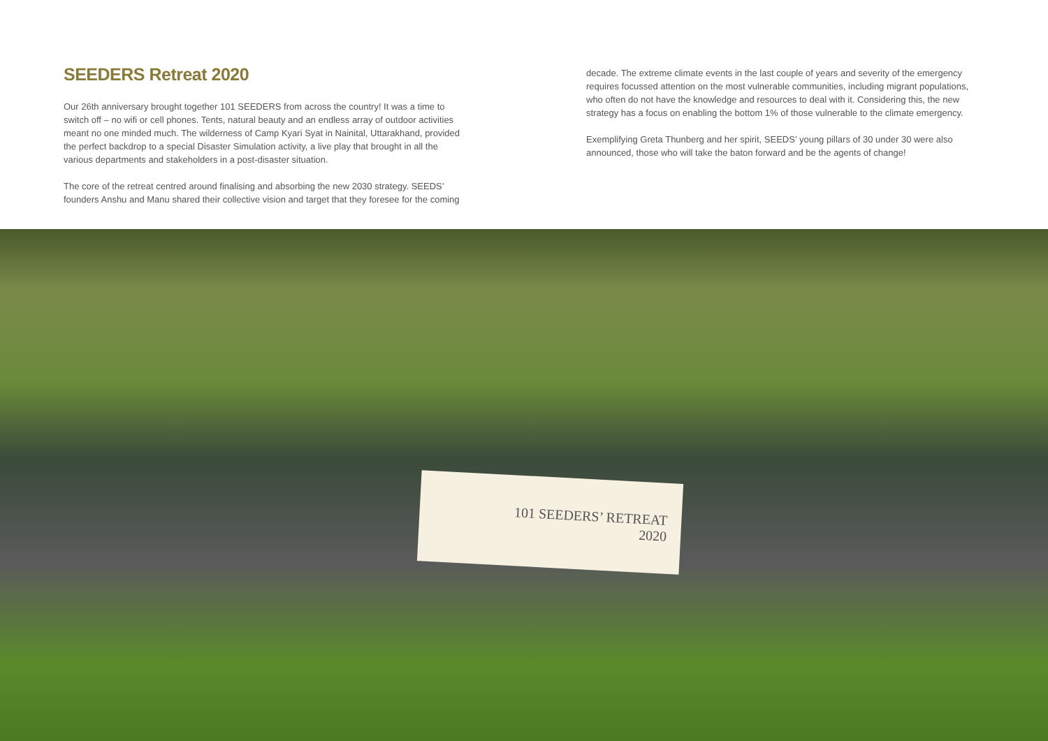SEEDERS Retreat 2020
Our 26th anniversary brought together 101 SEEDERS from across the country! It was a time to switch off – no wifi or cell phones. Tents, natural beauty and an endless array of outdoor activities meant no one minded much. The wilderness of Camp Kyari Syat in Nainital, Uttarakhand, provided the perfect backdrop to a special Disaster Simulation activity, a live play that brought in all the various departments and stakeholders in a post-disaster situation.
The core of the retreat centred around finalising and absorbing the new 2030 strategy. SEEDS’ founders Anshu and Manu shared their collective vision and target that they foresee for the coming
decade. The extreme climate events in the last couple of years and severity of the emergency requires focussed attention on the most vulnerable communities, including migrant populations, who often do not have the knowledge and resources to deal with it. Considering this, the new strategy has a focus on enabling the bottom 1% of those vulnerable to the climate emergency.
Exemplifying Greta Thunberg and her spirit, SEEDS’ young pillars of 30 under 30 were also announced, those who will take the baton forward and be the agents of change!
101 SEEDERS’ RETREAT
2020